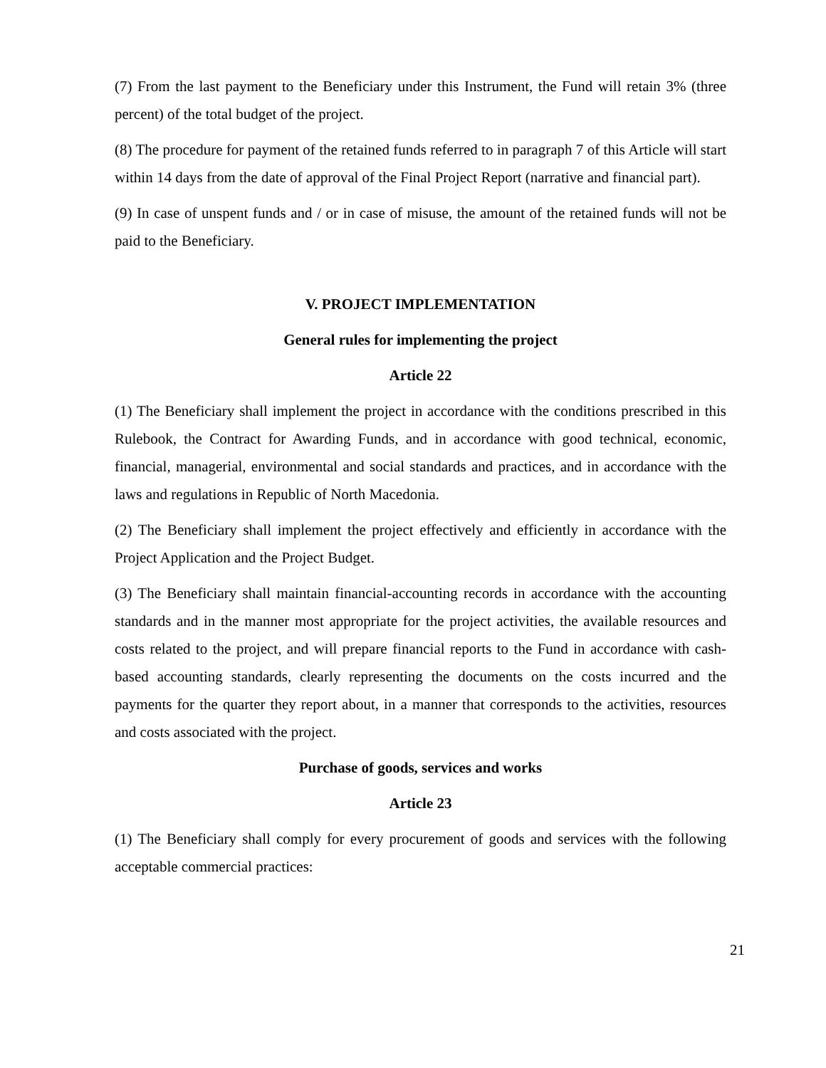(7) From the last payment to the Beneficiary under this Instrument, the Fund will retain 3% (three percent) of the total budget of the project.
(8) The procedure for payment of the retained funds referred to in paragraph 7 of this Article will start within 14 days from the date of approval of the Final Project Report (narrative and financial part).
(9) In case of unspent funds and / or in case of misuse, the amount of the retained funds will not be paid to the Beneficiary.
V. PROJECT IMPLEMENTATION
General rules for implementing the project
Article 22
(1) The Beneficiary shall implement the project in accordance with the conditions prescribed in this Rulebook, the Contract for Awarding Funds, and in accordance with good technical, economic, financial, managerial, environmental and social standards and practices, and in accordance with the laws and regulations in Republic of North Macedonia.
(2) The Beneficiary shall implement the project effectively and efficiently in accordance with the Project Application and the Project Budget.
(3) The Beneficiary shall maintain financial-accounting records in accordance with the accounting standards and in the manner most appropriate for the project activities, the available resources and costs related to the project, and will prepare financial reports to the Fund in accordance with cash-based accounting standards, clearly representing the documents on the costs incurred and the payments for the quarter they report about, in a manner that corresponds to the activities, resources and costs associated with the project.
Purchase of goods, services and works
Article 23
(1) The Beneficiary shall comply for every procurement of goods and services with the following acceptable commercial practices:
21